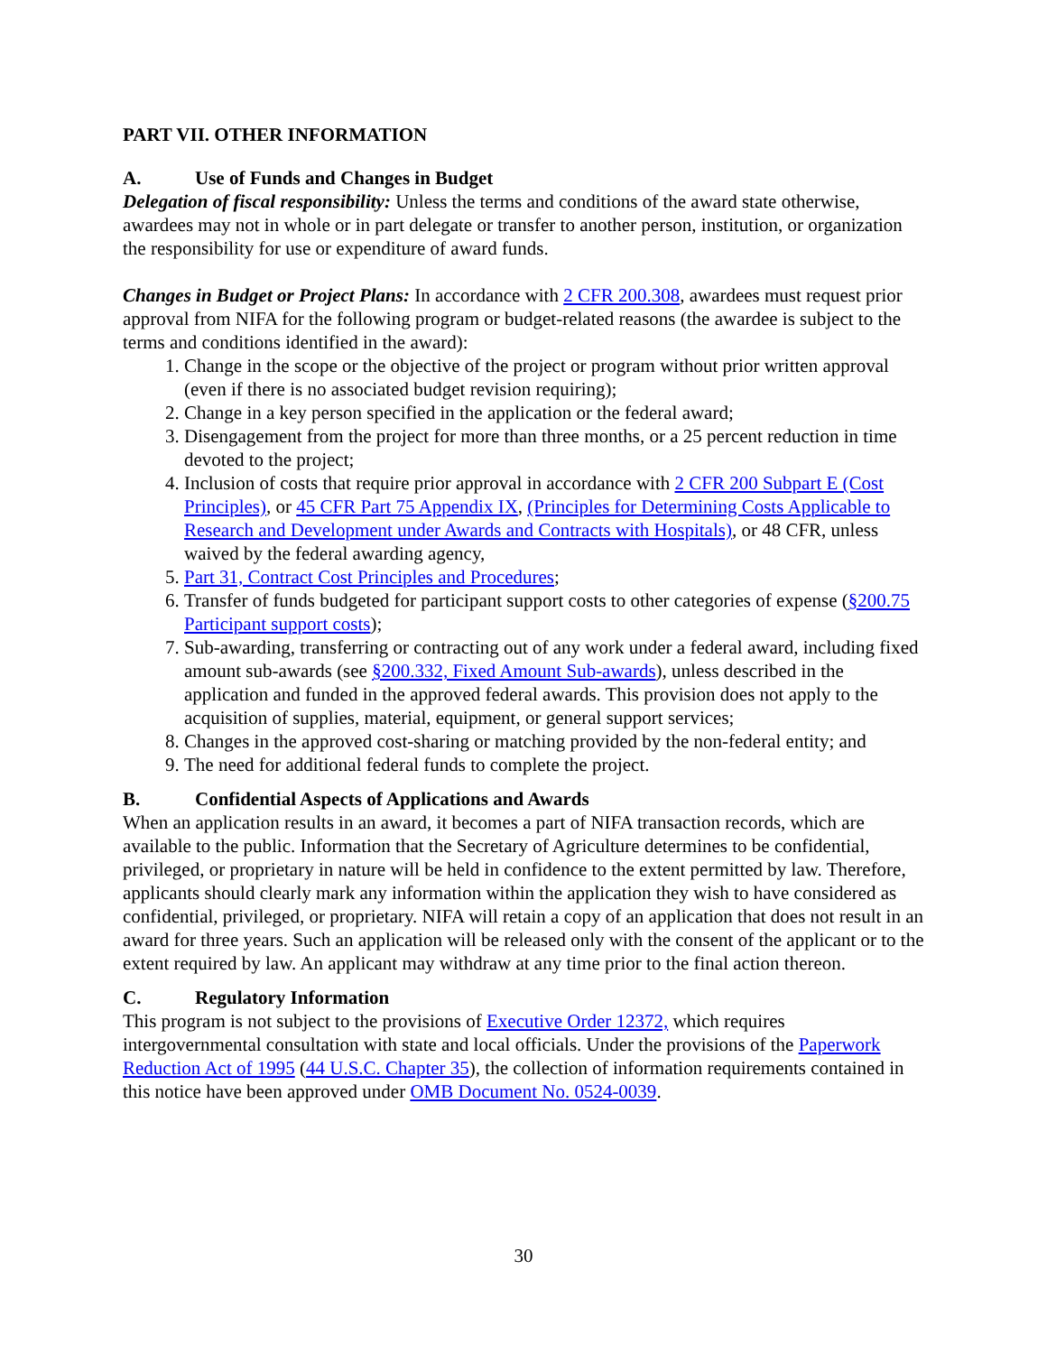PART VII. OTHER INFORMATION
A. Use of Funds and Changes in Budget
Delegation of fiscal responsibility: Unless the terms and conditions of the award state otherwise, awardees may not in whole or in part delegate or transfer to another person, institution, or organization the responsibility for use or expenditure of award funds.
Changes in Budget or Project Plans: In accordance with 2 CFR 200.308, awardees must request prior approval from NIFA for the following program or budget-related reasons (the awardee is subject to the terms and conditions identified in the award):
1. Change in the scope or the objective of the project or program without prior written approval (even if there is no associated budget revision requiring);
2. Change in a key person specified in the application or the federal award;
3. Disengagement from the project for more than three months, or a 25 percent reduction in time devoted to the project;
4. Inclusion of costs that require prior approval in accordance with 2 CFR 200 Subpart E (Cost Principles), or 45 CFR Part 75 Appendix IX, (Principles for Determining Costs Applicable to Research and Development under Awards and Contracts with Hospitals), or 48 CFR, unless waived by the federal awarding agency,
5. Part 31, Contract Cost Principles and Procedures;
6. Transfer of funds budgeted for participant support costs to other categories of expense (§200.75 Participant support costs);
7. Sub-awarding, transferring or contracting out of any work under a federal award, including fixed amount sub-awards (see §200.332, Fixed Amount Sub-awards), unless described in the application and funded in the approved federal awards. This provision does not apply to the acquisition of supplies, material, equipment, or general support services;
8. Changes in the approved cost-sharing or matching provided by the non-federal entity; and
9. The need for additional federal funds to complete the project.
B. Confidential Aspects of Applications and Awards
When an application results in an award, it becomes a part of NIFA transaction records, which are available to the public. Information that the Secretary of Agriculture determines to be confidential, privileged, or proprietary in nature will be held in confidence to the extent permitted by law. Therefore, applicants should clearly mark any information within the application they wish to have considered as confidential, privileged, or proprietary. NIFA will retain a copy of an application that does not result in an award for three years. Such an application will be released only with the consent of the applicant or to the extent required by law. An applicant may withdraw at any time prior to the final action thereon.
C. Regulatory Information
This program is not subject to the provisions of Executive Order 12372, which requires intergovernmental consultation with state and local officials. Under the provisions of the Paperwork Reduction Act of 1995 (44 U.S.C. Chapter 35), the collection of information requirements contained in this notice have been approved under OMB Document No. 0524-0039.
30